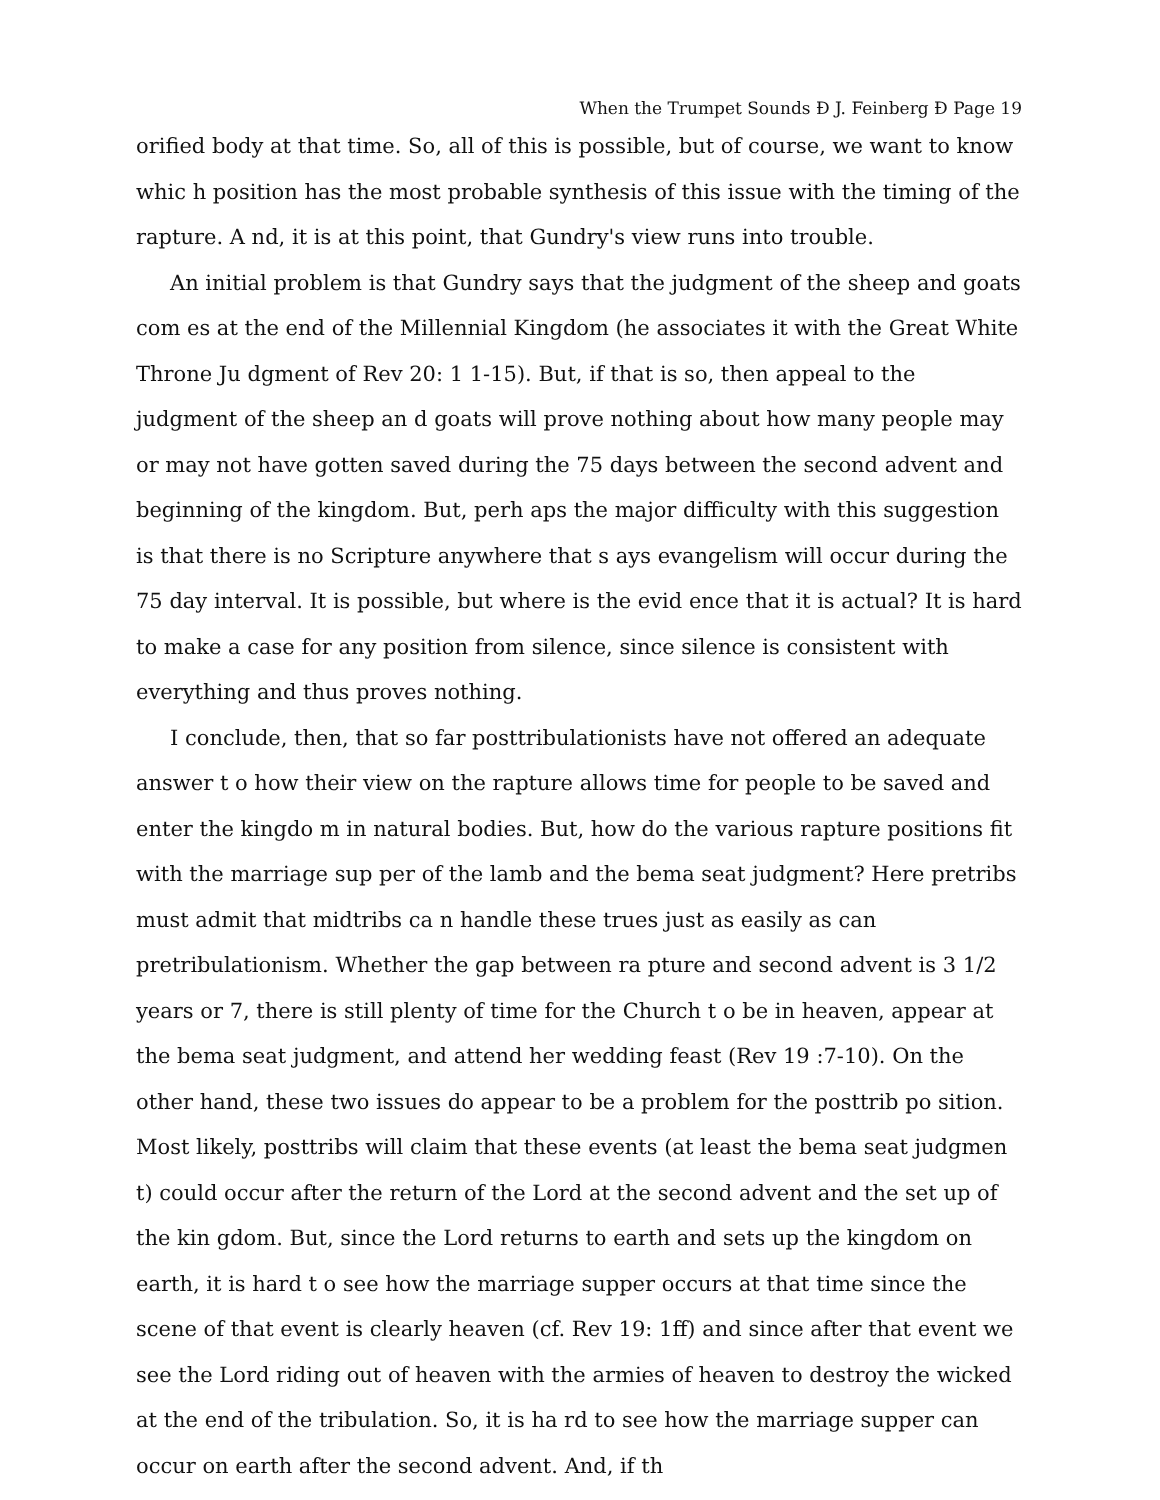When the Trumpet Sounds Ð J. Feinberg Ð Page 19
orified body at that time. So, all of this is possible, but of course, we want to know whic h position has the most probable synthesis of this issue with the timing of the rapture. A nd, it is at this point, that Gundry's view runs into trouble.
An initial problem is that Gundry says that the judgment of the sheep and goats com es at the end of the Millennial Kingdom (he associates it with the Great White Throne Ju dgment of Rev 20: 1 1-15). But, if that is so, then appeal to the judgment of the sheep an d goats will prove nothing about how many people may or may not have gotten saved during the 75 days between the second advent and beginning of the kingdom. But, perh aps the major difficulty with this suggestion is that there is no Scripture anywhere that s ays evangelism will occur during the 75 day interval. It is possible, but where is the evid ence that it is actual? It is hard to make a case for any position from silence, since silence is consistent with everything and thus proves nothing.
I conclude, then, that so far posttribulationists have not offered an adequate answer t o how their view on the rapture allows time for people to be saved and enter the kingdo m in natural bodies. But, how do the various rapture positions fit with the marriage sup per of the lamb and the bema seat judgment? Here pretribs must admit that midtribs ca n handle these trues just as easily as can pretribulationism. Whether the gap between ra pture and second advent is 3 1/2 years or 7, there is still plenty of time for the Church t o be in heaven, appear at the bema seat judgment, and attend her wedding feast (Rev 19 :7-10). On the other hand, these two issues do appear to be a problem for the posttrib po sition. Most likely, posttribs will claim that these events (at least the bema seat judgmen t) could occur after the return of the Lord at the second advent and the set up of the kin gdom. But, since the Lord returns to earth and sets up the kingdom on earth, it is hard t o see how the marriage supper occurs at that time since the scene of that event is clearly heaven (cf. Rev 19: 1ff) and since after that event we see the Lord riding out of heaven with the armies of heaven to destroy the wicked at the end of the tribulation. So, it is ha rd to see how the marriage supper can occur on earth after the second advent. And, if th